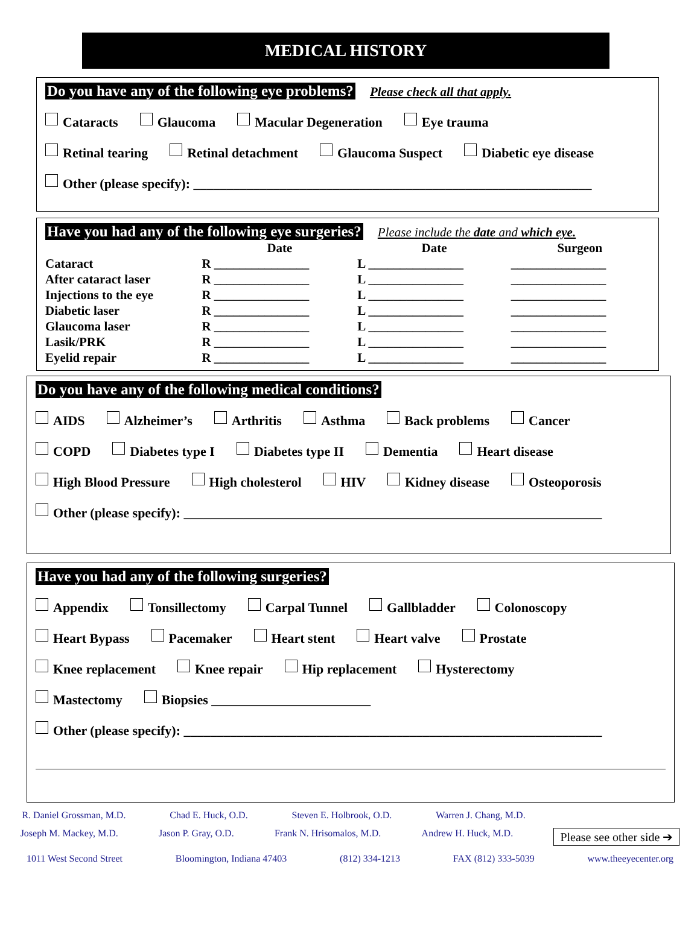MEDICAL HISTORY
Do you have any of the following eye problems? Please check all that apply.
Cataracts Glaucoma Macular Degeneration Eye trauma
Retinal tearing Retinal detachment Glaucoma Suspect Diabetic eye disease
Other (please specify): ____________________________________________________________
Have you had any of the following eye surgeries? Please include the date and which eye.
| | Date | Date | Surgeon |
| --- | --- | --- | --- |
| Cataract | R _______________ | L _______________ | _______________ |
| After cataract laser | R _______________ | L _______________ | _______________ |
| Injections to the eye | R _______________ | L _______________ | _______________ |
| Diabetic laser | R _______________ | L _______________ | _______________ |
| Glaucoma laser | R _______________ | L _______________ | _______________ |
| Lasik/PRK | R _______________ | L _______________ | _______________ |
| Eyelid repair | R _______________ | L _______________ | _______________ |
Do you have any of the following medical conditions?
AIDS Alzheimer’s Arthritis Asthma Back problems Cancer
COPD Diabetes type I Diabetes type II Dementia Heart disease
High Blood Pressure High cholesterol HIV Kidney disease Osteoporosis
Other (please specify): _______________________________________________________________
Have you had any of the following surgeries?
Appendix Tonsillectomy Carpal Tunnel Gallbladder Colonoscopy
Heart Bypass Pacemaker Heart stent Heart valve Prostate
Knee replacement Knee repair Hip replacement Hysterectomy
Mastectomy Biopsies ________________________
Other (please specify): _______________________________________________________________
R. Daniel Grossman, M.D. Chad E. Huck, O.D. Steven E. Holbrook, O.D. Warren J. Chang, M.D.
Joseph M. Mackey, M.D. Jason P. Gray, O.D. Frank N. Hrisomalos, M.D. Andrew H. Huck, M.D. Please see other side ➔
1011 West Second Street Bloomington, Indiana 47403 (812) 334-1213 FAX (812) 333-5039 www.theeyecenter.org